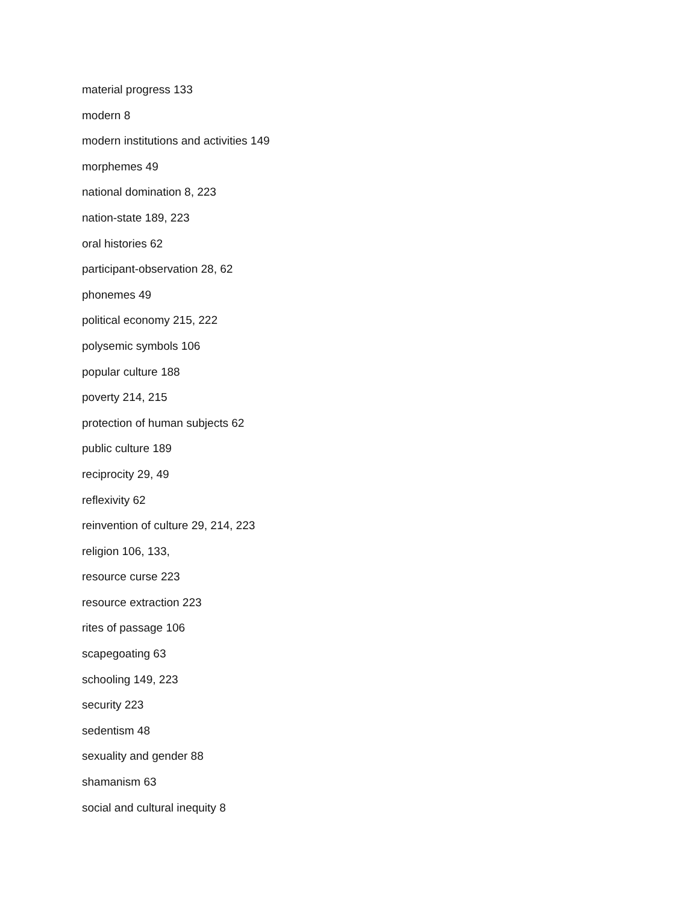material progress 133
modern 8
modern institutions and activities 149
morphemes 49
national domination 8, 223
nation-state 189, 223
oral histories 62
participant-observation 28, 62
phonemes 49
political economy 215, 222
polysemic symbols 106
popular culture 188
poverty 214, 215
protection of human subjects 62
public culture 189
reciprocity 29, 49
reflexivity 62
reinvention of culture 29, 214, 223
religion 106, 133,
resource curse 223
resource extraction 223
rites of passage 106
scapegoating 63
schooling 149, 223
security 223
sedentism 48
sexuality and gender 88
shamanism 63
social and cultural inequity 8